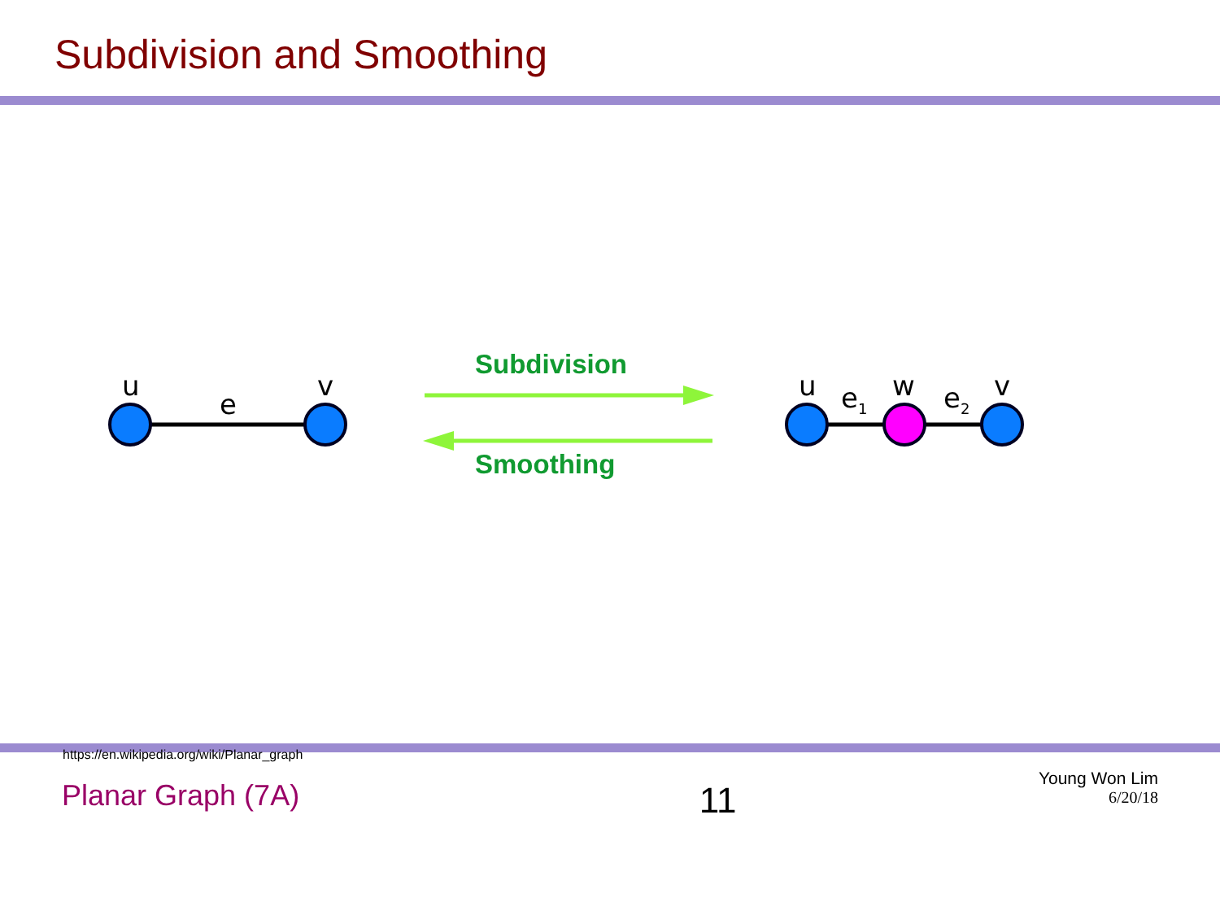Subdivision and Smoothing
u
e
v
Subdivision
Smoothing
u e<sub>1</sub> w e<sub>2</sub> v
https://en.wikipedia.org/wiki/Planar_graph
Planar Graph (7A)
11
Young Won Lim
6/20/18